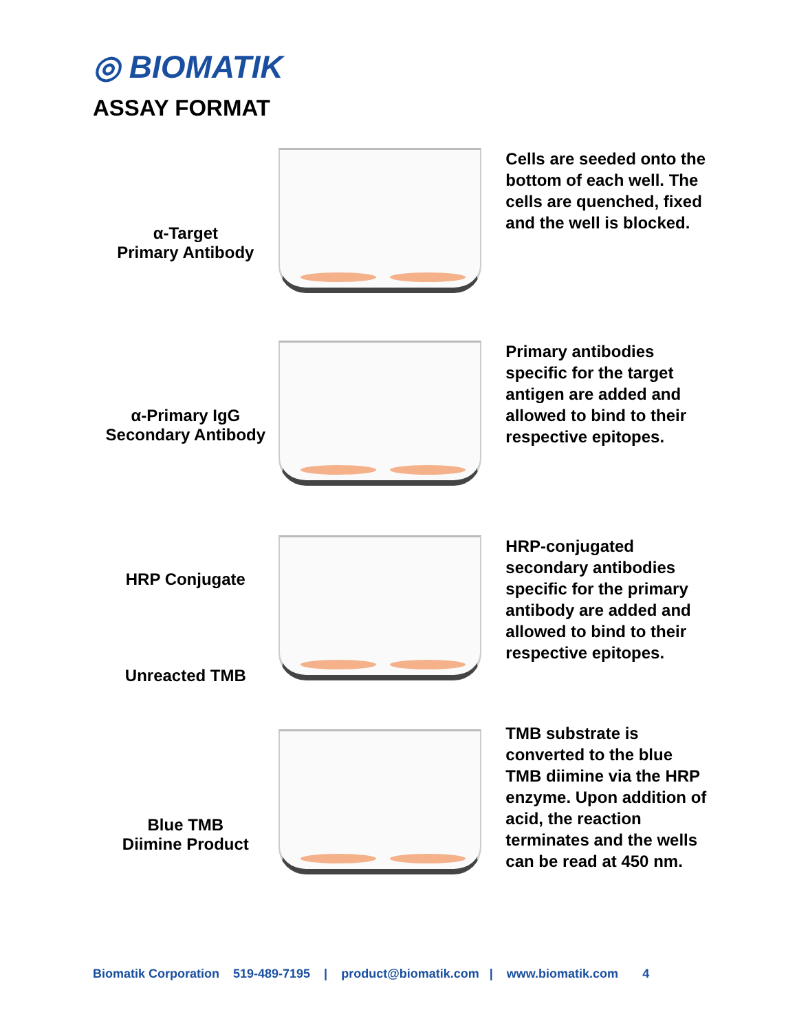◎ BIOMATIK
ASSAY FORMAT
α-Target
Primary Antibody
Cells are seeded onto the bottom of each well. The cells are quenched, fixed and the well is blocked.
α-Primary IgG
Secondary Antibody
Primary antibodies specific for the target antigen are added and allowed to bind to their respective epitopes.
HRP Conjugate
Unreacted TMB
HRP-conjugated secondary antibodies specific for the primary antibody are added and allowed to bind to their respective epitopes.
Blue TMB
Diimine Product
TMB substrate is converted to the blue TMB diimine via the HRP enzyme. Upon addition of acid, the reaction terminates and the wells can be read at 450 nm.
Biomatik Corporation 519-489-7195 | product@biomatik.com | www.biomatik.com 4